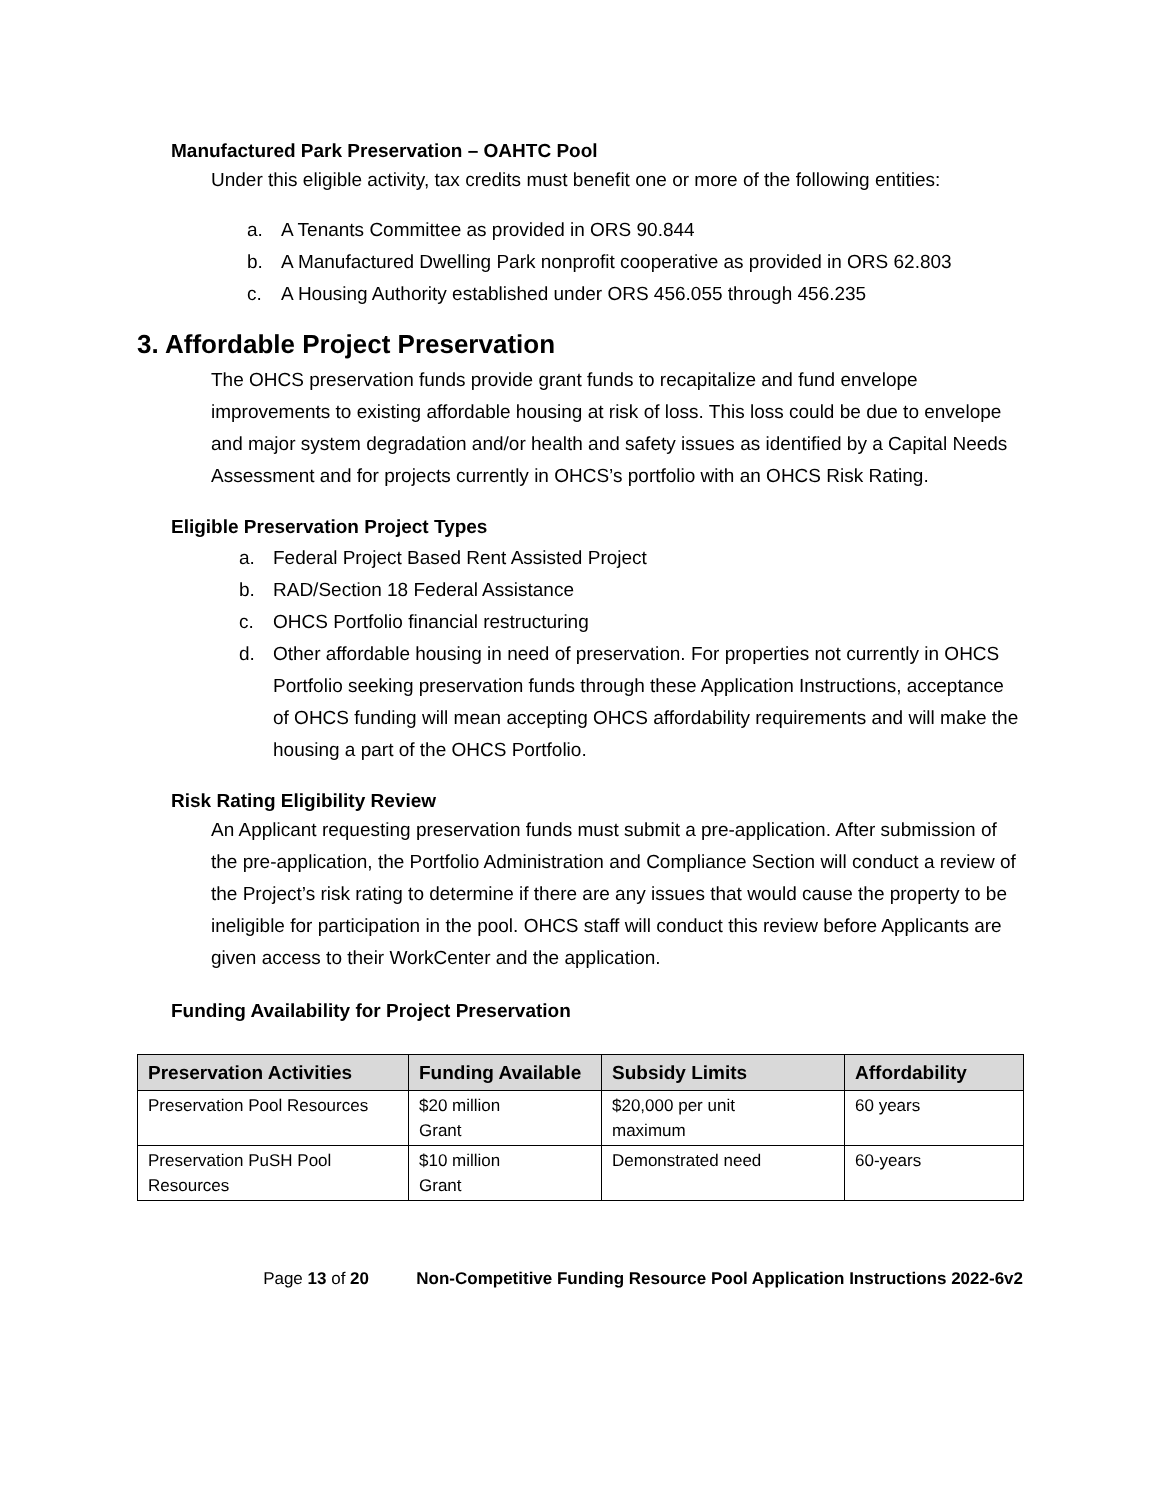Manufactured Park Preservation – OAHTC Pool
Under this eligible activity, tax credits must benefit one or more of the following entities:
a. A Tenants Committee as provided in ORS 90.844
b. A Manufactured Dwelling Park nonprofit cooperative as provided in ORS 62.803
c. A Housing Authority established under ORS 456.055 through 456.235
3. Affordable Project Preservation
The OHCS preservation funds provide grant funds to recapitalize and fund envelope improvements to existing affordable housing at risk of loss. This loss could be due to envelope and major system degradation and/or health and safety issues as identified by a Capital Needs Assessment and for projects currently in OHCS’s portfolio with an OHCS Risk Rating.
Eligible Preservation Project Types
a. Federal Project Based Rent Assisted Project
b. RAD/Section 18 Federal Assistance
c. OHCS Portfolio financial restructuring
d. Other affordable housing in need of preservation. For properties not currently in OHCS Portfolio seeking preservation funds through these Application Instructions, acceptance of OHCS funding will mean accepting OHCS affordability requirements and will make the housing a part of the OHCS Portfolio.
Risk Rating Eligibility Review
An Applicant requesting preservation funds must submit a pre-application. After submission of the pre-application, the Portfolio Administration and Compliance Section will conduct a review of the Project’s risk rating to determine if there are any issues that would cause the property to be ineligible for participation in the pool. OHCS staff will conduct this review before Applicants are given access to their WorkCenter and the application.
Funding Availability for Project Preservation
| Preservation Activities | Funding Available | Subsidy Limits | Affordability |
| --- | --- | --- | --- |
| Preservation Pool Resources | $20 million Grant | $20,000 per unit maximum | 60 years |
| Preservation PuSH Pool Resources | $10 million Grant | Demonstrated need | 60-years |
Page 13 of 20 Non-Competitive Funding Resource Pool Application Instructions 2022-6v2